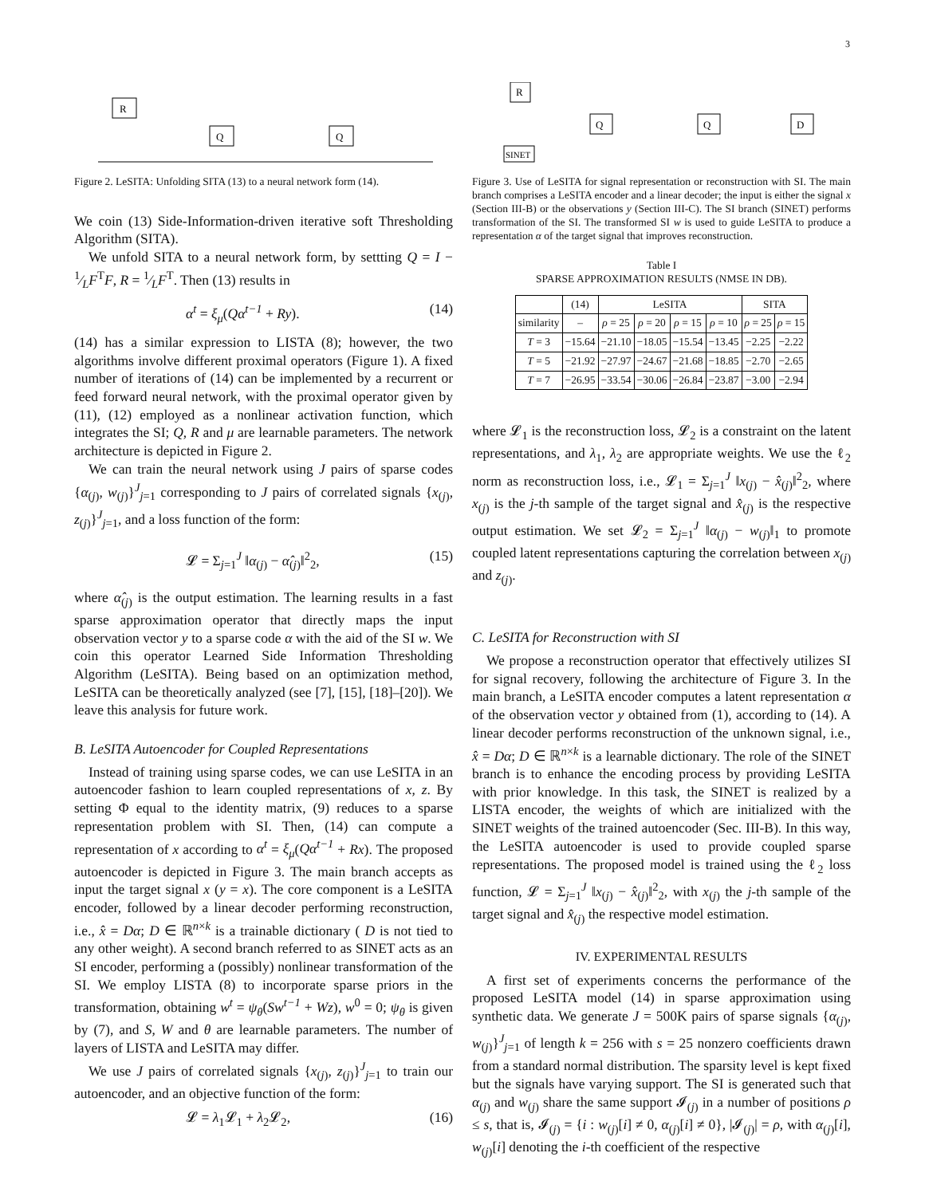3
R
Q
Q
Figure 2. LeSITA: Unfolding SITA (13) to a neural network form (14).
We coin (13) Side-Information-driven iterative soft Thresholding Algorithm (SITA).
We unfold SITA to a neural network form, by settting Q = I − 1⁄LF<sup>T</sup>F, R = 1⁄LF<sup>T</sup>. Then (13) results in
α<sup>t</sup> = ξ<sub>μ</sub>(Qα<sup>t−1</sup> + Ry). (14)
(14) has a similar expression to LISTA (8); however, the two algorithms involve different proximal operators (Figure 1). A fixed number of iterations of (14) can be implemented by a recurrent or feed forward neural network, with the proximal operator given by (11), (12) employed as a nonlinear activation function, which integrates the SI; Q, R and μ are learnable parameters. The network architecture is depicted in Figure 2.
We can train the neural network using J pairs of sparse codes {α<sub>(j)</sub>, w<sub>(j)</sub>}<sup>J</sup><sub>j=1</sub> corresponding to J pairs of correlated signals {x<sub>(j)</sub>, z<sub>(j)</sub>}<sup>J</sup><sub>j=1</sub>, and a loss function of the form:
𝓛 = Σ<sub>j=1</sub><sup>J</sup> ‖α<sub>(j)</sub> − α̂<sub>(j)</sub>‖<sup>2</sup><sub>2</sub>, (15)
where α̂<sub>(j)</sub> is the output estimation. The learning results in a fast sparse approximation operator that directly maps the input observation vector y to a sparse code α with the aid of the SI w. We coin this operator Learned Side Information Thresholding Algorithm (LeSITA). Being based on an optimization method, LeSITA can be theoretically analyzed (see [7], [15], [18]–[20]). We leave this analysis for future work.
B. LeSITA Autoencoder for Coupled Representations
Instead of training using sparse codes, we can use LeSITA in an autoencoder fashion to learn coupled representations of x, z. By setting Φ equal to the identity matrix, (9) reduces to a sparse representation problem with SI. Then, (14) can compute a representation of x according to α<sup>t</sup> = ξ<sub>μ</sub>(Qα<sup>t−1</sup> + Rx). The proposed autoencoder is depicted in Figure 3. The main branch accepts as input the target signal x (y = x). The core component is a LeSITA encoder, followed by a linear decoder performing reconstruction, i.e., x̂ = Dα; D ∈ ℝ<sup>n×k</sup> is a trainable dictionary ( D is not tied to any other weight). A second branch referred to as SINET acts as an SI encoder, performing a (possibly) nonlinear transformation of the SI. We employ LISTA (8) to incorporate sparse priors in the transformation, obtaining w<sup>t</sup> = ψ<sub>θ</sub>(Sw<sup>t−1</sup> + Wz), w<sup>0</sup> = 0; ψ<sub>θ</sub> is given by (7), and S, W and θ are learnable parameters. The number of layers of LISTA and LeSITA may differ.
We use J pairs of correlated signals {x<sub>(j)</sub>, z<sub>(j)</sub>}<sup>J</sup><sub>j=1</sub> to train our autoencoder, and an objective function of the form:
𝓛 = λ<sub>1</sub>𝓛<sub>1</sub> + λ<sub>2</sub>𝓛<sub>2</sub>, (16)
R
SINET
Q
Q
D
Figure 3. Use of LeSITA for signal representation or reconstruction with SI. The main branch comprises a LeSITA encoder and a linear decoder; the input is either the signal x (Section III-B) or the observations y (Section III-C). The SI branch (SINET) performs transformation of the SI. The transformed SI w is used to guide LeSITA to produce a representation α of the target signal that improves reconstruction.
Table I
SPARSE APPROXIMATION RESULTS (NMSE IN DB).
| | (14) | LeSITA | | | | SITA | |
| --- | --- | --- | --- | --- | --- | --- | --- |
| similarity | – | ρ = 25 | ρ = 20 | ρ = 15 | ρ = 10 | ρ = 25 | ρ = 15 |
| T = 3 | −15.64 | −21.10 | −18.05 | −15.54 | −13.45 | −2.25 | −2.22 |
| T = 5 | −21.92 | −27.97 | −24.67 | −21.68 | −18.85 | −2.70 | −2.65 |
| T = 7 | −26.95 | −33.54 | −30.06 | −26.84 | −23.87 | −3.00 | −2.94 |
where 𝓛<sub>1</sub> is the reconstruction loss, 𝓛<sub>2</sub> is a constraint on the latent representations, and λ<sub>1</sub>, λ<sub>2</sub> are appropriate weights. We use the ℓ<sub>2</sub> norm as reconstruction loss, i.e., 𝓛<sub>1</sub> = Σ<sub>j=1</sub><sup>J</sup> ‖x<sub>(j)</sub> − x̂<sub>(j)</sub>‖<sup>2</sup><sub>2</sub>, where x<sub>(j)</sub> is the j-th sample of the target signal and x̂<sub>(j)</sub> is the respective output estimation. We set 𝓛<sub>2</sub> = Σ<sub>j=1</sub><sup>J</sup> ‖α<sub>(j)</sub> − w<sub>(j)</sub>‖<sub>1</sub> to promote coupled latent representations capturing the correlation between x<sub>(j)</sub> and z<sub>(j)</sub>.
C. LeSITA for Reconstruction with SI
We propose a reconstruction operator that effectively utilizes SI for signal recovery, following the architecture of Figure 3. In the main branch, a LeSITA encoder computes a latent representation α of the observation vector y obtained from (1), according to (14). A linear decoder performs reconstruction of the unknown signal, i.e., x̂ = Dα; D ∈ ℝ<sup>n×k</sup> is a learnable dictionary. The role of the SINET branch is to enhance the encoding process by providing LeSITA with prior knowledge. In this task, the SINET is realized by a LISTA encoder, the weights of which are initialized with the SINET weights of the trained autoencoder (Sec. III-B). In this way, the LeSITA autoencoder is used to provide coupled sparse representations. The proposed model is trained using the ℓ<sub>2</sub> loss function, 𝓛 = Σ<sub>j=1</sub><sup>J</sup> ‖x<sub>(j)</sub> − x̂<sub>(j)</sub>‖<sup>2</sup><sub>2</sub>, with x<sub>(j)</sub> the j-th sample of the target signal and x̂<sub>(j)</sub> the respective model estimation.
IV. EXPERIMENTAL RESULTS
A first set of experiments concerns the performance of the proposed LeSITA model (14) in sparse approximation using synthetic data. We generate J = 500K pairs of sparse signals {α<sub>(j)</sub>, w<sub>(j)</sub>}<sup>J</sup><sub>j=1</sub> of length k = 256 with s = 25 nonzero coefficients drawn from a standard normal distribution. The sparsity level is kept fixed but the signals have varying support. The SI is generated such that α<sub>(j)</sub> and w<sub>(j)</sub> share the same support 𝓘<sub>(j)</sub> in a number of positions ρ ≤ s, that is, 𝓘<sub>(j)</sub> = {i : w<sub>(j)</sub>[i] ≠ 0, α<sub>(j)</sub>[i] ≠ 0}, |𝓘<sub>(j)</sub>| = ρ, with α<sub>(j)</sub>[i], w<sub>(j)</sub>[i] denoting the i-th coefficient of the respective